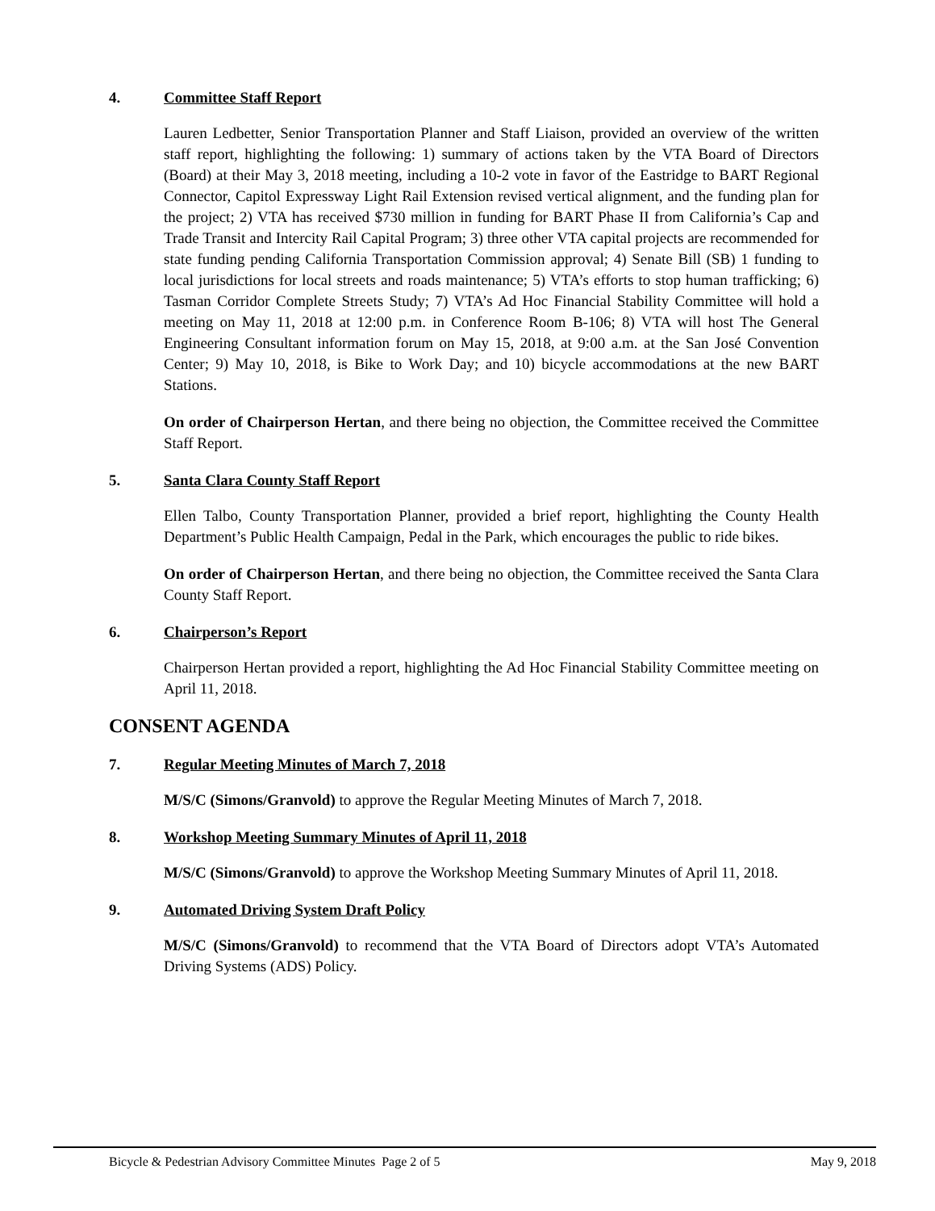4. Committee Staff Report
Lauren Ledbetter, Senior Transportation Planner and Staff Liaison, provided an overview of the written staff report, highlighting the following: 1) summary of actions taken by the VTA Board of Directors (Board) at their May 3, 2018 meeting, including a 10-2 vote in favor of the Eastridge to BART Regional Connector, Capitol Expressway Light Rail Extension revised vertical alignment, and the funding plan for the project; 2) VTA has received $730 million in funding for BART Phase II from California’s Cap and Trade Transit and Intercity Rail Capital Program; 3) three other VTA capital projects are recommended for state funding pending California Transportation Commission approval; 4) Senate Bill (SB) 1 funding to local jurisdictions for local streets and roads maintenance; 5) VTA’s efforts to stop human trafficking; 6) Tasman Corridor Complete Streets Study; 7) VTA’s Ad Hoc Financial Stability Committee will hold a meeting on May 11, 2018 at 12:00 p.m. in Conference Room B-106; 8) VTA will host The General Engineering Consultant information forum on May 15, 2018, at 9:00 a.m. at the San José Convention Center; 9) May 10, 2018, is Bike to Work Day; and 10) bicycle accommodations at the new BART Stations.
On order of Chairperson Hertan, and there being no objection, the Committee received the Committee Staff Report.
5. Santa Clara County Staff Report
Ellen Talbo, County Transportation Planner, provided a brief report, highlighting the County Health Department’s Public Health Campaign, Pedal in the Park, which encourages the public to ride bikes.
On order of Chairperson Hertan, and there being no objection, the Committee received the Santa Clara County Staff Report.
6. Chairperson’s Report
Chairperson Hertan provided a report, highlighting the Ad Hoc Financial Stability Committee meeting on April 11, 2018.
CONSENT AGENDA
7. Regular Meeting Minutes of March 7, 2018
M/S/C (Simons/Granvold) to approve the Regular Meeting Minutes of March 7, 2018.
8. Workshop Meeting Summary Minutes of April 11, 2018
M/S/C (Simons/Granvold) to approve the Workshop Meeting Summary Minutes of April 11, 2018.
9. Automated Driving System Draft Policy
M/S/C (Simons/Granvold) to recommend that the VTA Board of Directors adopt VTA’s Automated Driving Systems (ADS) Policy.
Bicycle & Pedestrian Advisory Committee Minutes Page 2 of 5 May 9, 2018